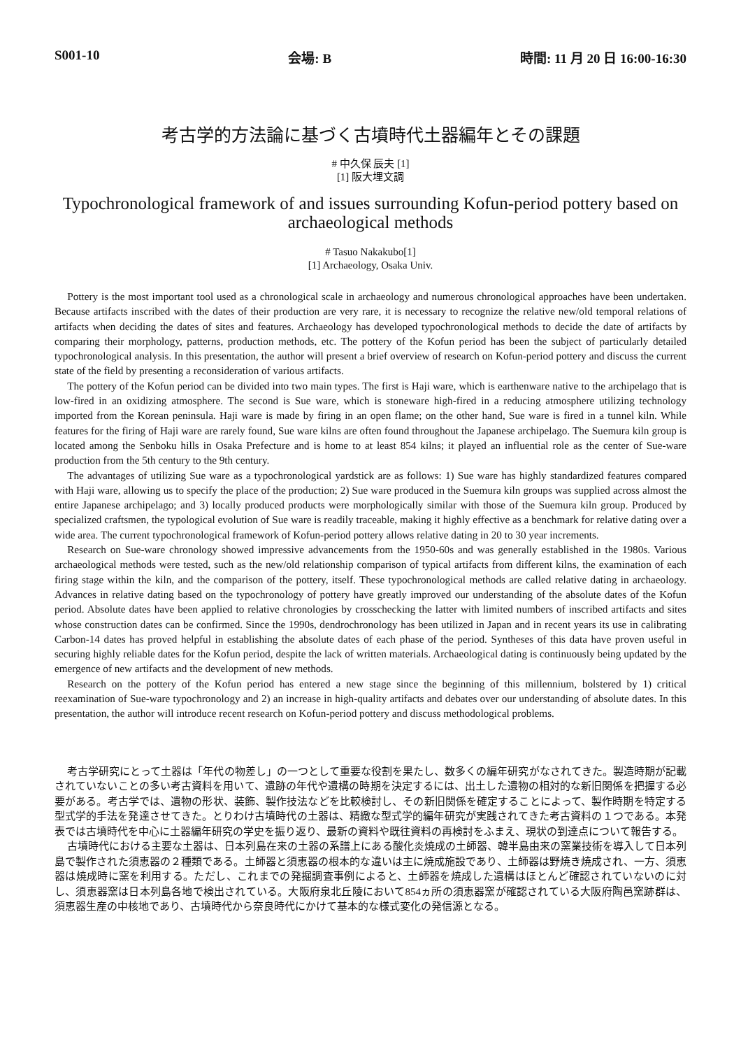S001-10 会場: B 時間: 11 月 20 日 16:00-16:30
考古学的方法論に基づく古墳時代土器編年とその課題
# 中久保 辰夫 [1]
[1] 阪大埋文調
Typochronological framework of and issues surrounding Kofun-period pottery based on archaeological methods
# Tasuo Nakakubo[1]
[1] Archaeology, Osaka Univ.
Pottery is the most important tool used as a chronological scale in archaeology and numerous chronological approaches have been undertaken. Because artifacts inscribed with the dates of their production are very rare, it is necessary to recognize the relative new/old temporal relations of artifacts when deciding the dates of sites and features. Archaeology has developed typochronological methods to decide the date of artifacts by comparing their morphology, patterns, production methods, etc. The pottery of the Kofun period has been the subject of particularly detailed typochronological analysis. In this presentation, the author will present a brief overview of research on Kofun-period pottery and discuss the current state of the field by presenting a reconsideration of various artifacts.
The pottery of the Kofun period can be divided into two main types. The first is Haji ware, which is earthenware native to the archipelago that is low-fired in an oxidizing atmosphere. The second is Sue ware, which is stoneware high-fired in a reducing atmosphere utilizing technology imported from the Korean peninsula. Haji ware is made by firing in an open flame; on the other hand, Sue ware is fired in a tunnel kiln. While features for the firing of Haji ware are rarely found, Sue ware kilns are often found throughout the Japanese archipelago. The Suemura kiln group is located among the Senboku hills in Osaka Prefecture and is home to at least 854 kilns; it played an influential role as the center of Sue-ware production from the 5th century to the 9th century.
The advantages of utilizing Sue ware as a typochronological yardstick are as follows: 1) Sue ware has highly standardized features compared with Haji ware, allowing us to specify the place of the production; 2) Sue ware produced in the Suemura kiln groups was supplied across almost the entire Japanese archipelago; and 3) locally produced products were morphologically similar with those of the Suemura kiln group. Produced by specialized craftsmen, the typological evolution of Sue ware is readily traceable, making it highly effective as a benchmark for relative dating over a wide area. The current typochronological framework of Kofun-period pottery allows relative dating in 20 to 30 year increments.
Research on Sue-ware chronology showed impressive advancements from the 1950-60s and was generally established in the 1980s. Various archaeological methods were tested, such as the new/old relationship comparison of typical artifacts from different kilns, the examination of each firing stage within the kiln, and the comparison of the pottery, itself. These typochronological methods are called relative dating in archaeology. Advances in relative dating based on the typochronology of pottery have greatly improved our understanding of the absolute dates of the Kofun period. Absolute dates have been applied to relative chronologies by crosschecking the latter with limited numbers of inscribed artifacts and sites whose construction dates can be confirmed. Since the 1990s, dendrochronology has been utilized in Japan and in recent years its use in calibrating Carbon-14 dates has proved helpful in establishing the absolute dates of each phase of the period. Syntheses of this data have proven useful in securing highly reliable dates for the Kofun period, despite the lack of written materials. Archaeological dating is continuously being updated by the emergence of new artifacts and the development of new methods.
Research on the pottery of the Kofun period has entered a new stage since the beginning of this millennium, bolstered by 1) critical reexamination of Sue-ware typochronology and 2) an increase in high-quality artifacts and debates over our understanding of absolute dates. In this presentation, the author will introduce recent research on Kofun-period pottery and discuss methodological problems.
考古学研究にとって土器は「年代の物差し」の一つとして重要な役割を果たし、数多くの編年研究がなされてきた。製造時期が記載されていないことの多い考古資料を用いて、遺跡の年代や遺構の時期を決定するには、出土した遺物の相対的な新旧関係を把握する必要がある。考古学では、遺物の形状、装飾、製作技法などを比較検討し、その新旧関係を確定することによって、製作時期を特定する型式学的手法を発達させてきた。とりわけ古墳時代の土器は、精緻な型式学的編年研究が実践されてきた考古資料の１つである。本発表では古墳時代を中心に土器編年研究の学史を振り返り、最新の資料や既往資料の再検討をふまえ、現状の到達点について報告する。
古墳時代における主要な土器は、日本列島在来の土器の系譜上にある酸化炎焼成の土師器、韓半島由来の窯業技術を導入して日本列島で製作された須恵器の２種類である。土師器と須恵器の根本的な違いは主に焼成施設であり、土師器は野焼き焼成され、一方、須恵器は焼成時に窯を利用する。ただし、これまでの発掘調査事例によると、土師器を焼成した遺構はほとんど確認されていないのに対し、須恵器窯は日本列島各地で検出されている。大阪府泉北丘陵において854ヵ所の須恵器窯が確認されている大阪府陶邑窯跡群は、須恵器生産の中核地であり、古墳時代から奈良時代にかけて基本的な様式変化の発信源となる。